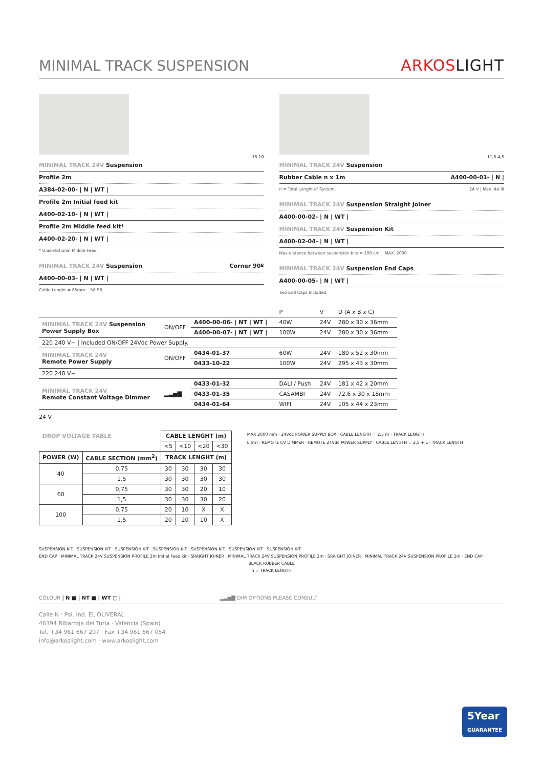MINIMAL TRACK SUSPENSION
ARKOSLIGHT
15 10
MINIMAL TRACK 24V Suspension
Profile 2m
A384-02-00- | N | WT |
Profile 2m Initial feed kit
A400-02-10- | N | WT |
Profile 2m Middle feed kit*
A400-02-20- | N | WT |
* Unidirectional Middle Feed.
MINIMAL TRACK 24V Suspension Corner 90º
A400-00-03- | N | WT |
Cable Lenght = 85mm. 58 58
11,5 4,5
MINIMAL TRACK 24V Suspension
Rubber Cable n x 1m A400-00-01- | N |
n = Total Lenght of System. 24 V | Max. 4A III
MINIMAL TRACK 24V Suspension Straight Joiner
A400-00-02- | N | WT |
MINIMAL TRACK 24V Suspension Kit
A400-02-04- | N | WT |
Max distance between suspension kits = 100 cm. MAX. 2000
MINIMAL TRACK 24V Suspension End Caps
A400-00-05- | N | WT |
Two End Caps Included.
| | | | P | V | D (A x B x C) |
| MINIMAL TRACK 24V Suspension Power Supply Box | ON/OFF | A400-00-06- / NT / WT / | 40W | 24V | 280 x 30 x 36mm |
| | | A400-00-07- / NT / WT / | 100W | 24V | 280 x 30 x 36mm |
| 220 240 V~ / Included ON/OFF 24Vdc Power Supply. | | | | | |
| MINIMAL TRACK 24V Remote Power Supply | ON/OFF | 0434-01-37 | 60W | 24V | 180 x 52 x 30mm |
| | | 0433-10-22 | 100W | 24V | 295 x 43 x 30mm |
| 220 240 V~ | | | | | |
| MINIMAL TRACK 24V Remote Constant Voltage Dimmer | ▂▃▅▇ | 0433-01-32 | DALI / Push | 24V | 181 x 42 x 20mm |
| | | 0433-01-35 | CASAMBI | 24V | 72,6 x 30 x 18mm |
| | | 0434-01-64 | WIFI | 24V | 105 x 44 x 23mm |
24 V
| DROP VOLTAGE TABLE | | CABLE LENGHT (m) | | | |
| --- | --- | --- | --- | --- | --- |
| | | <5 | <10 | <20 | <30 |
| POWER (W) | CABLE SECTION (mm<sup>2</sup>) | TRACK LENGHT (m) | | | |
| 40 | 0,75 | 30 | 30 | 30 | 30 |
| | 1,5 | 30 | 30 | 30 | 30 |
| 60 | 0,75 | 30 | 30 | 20 | 10 |
| | 1,5 | 30 | 30 | 30 | 20 |
| 100 | 0,75 | 20 | 10 | X | X |
| | 1,5 | 20 | 20 | 10 | X |
MAX 2000 mm · 24Vdc POWER SUPPLY BOX · CABLE LENGTH = 2,5 m · TRACK LENGTH
L (m) · REMOTE CV DIMMER · REMOTE 24Vdc POWER SUPPLY · CABLE LENGTH = 2,5 + L · TRACK LENGTH
SUSPENSION KIT · SUSPENSION KIT · SUSPENSION KIT · SUSPENSION KIT · SUSPENSION KIT · SUSPENSION KIT · SUSPENSION KIT
END CAP · MINIMAL TRACK 24V SUSPENSION PROFILE 2m Initial Feed kit · SRAIGHT JOINER · MINIMAL TRACK 24V SUSPENSION PROFILE 2m · SRAIGHT JOINER · MINIMAL TRACK 24V SUSPENSION PROFILE 2m · END CAP
BLACK RUBBER CABLE
n = TRACK LENGTH
COLOUR | N ■ | NT ■ | WT □ | ▂▃▅▇ DIM OPTIONS PLEASE CONSULT
Calle N · Pol. Ind. EL OLIVERAL
46394 Ribarroja del Turia · Valencia (Spain)
Tel. +34 961 667 207 · Fax +34 961 667 054
info@arkoslight.com · www.arkoslight.com
5Year
GUARANTEE